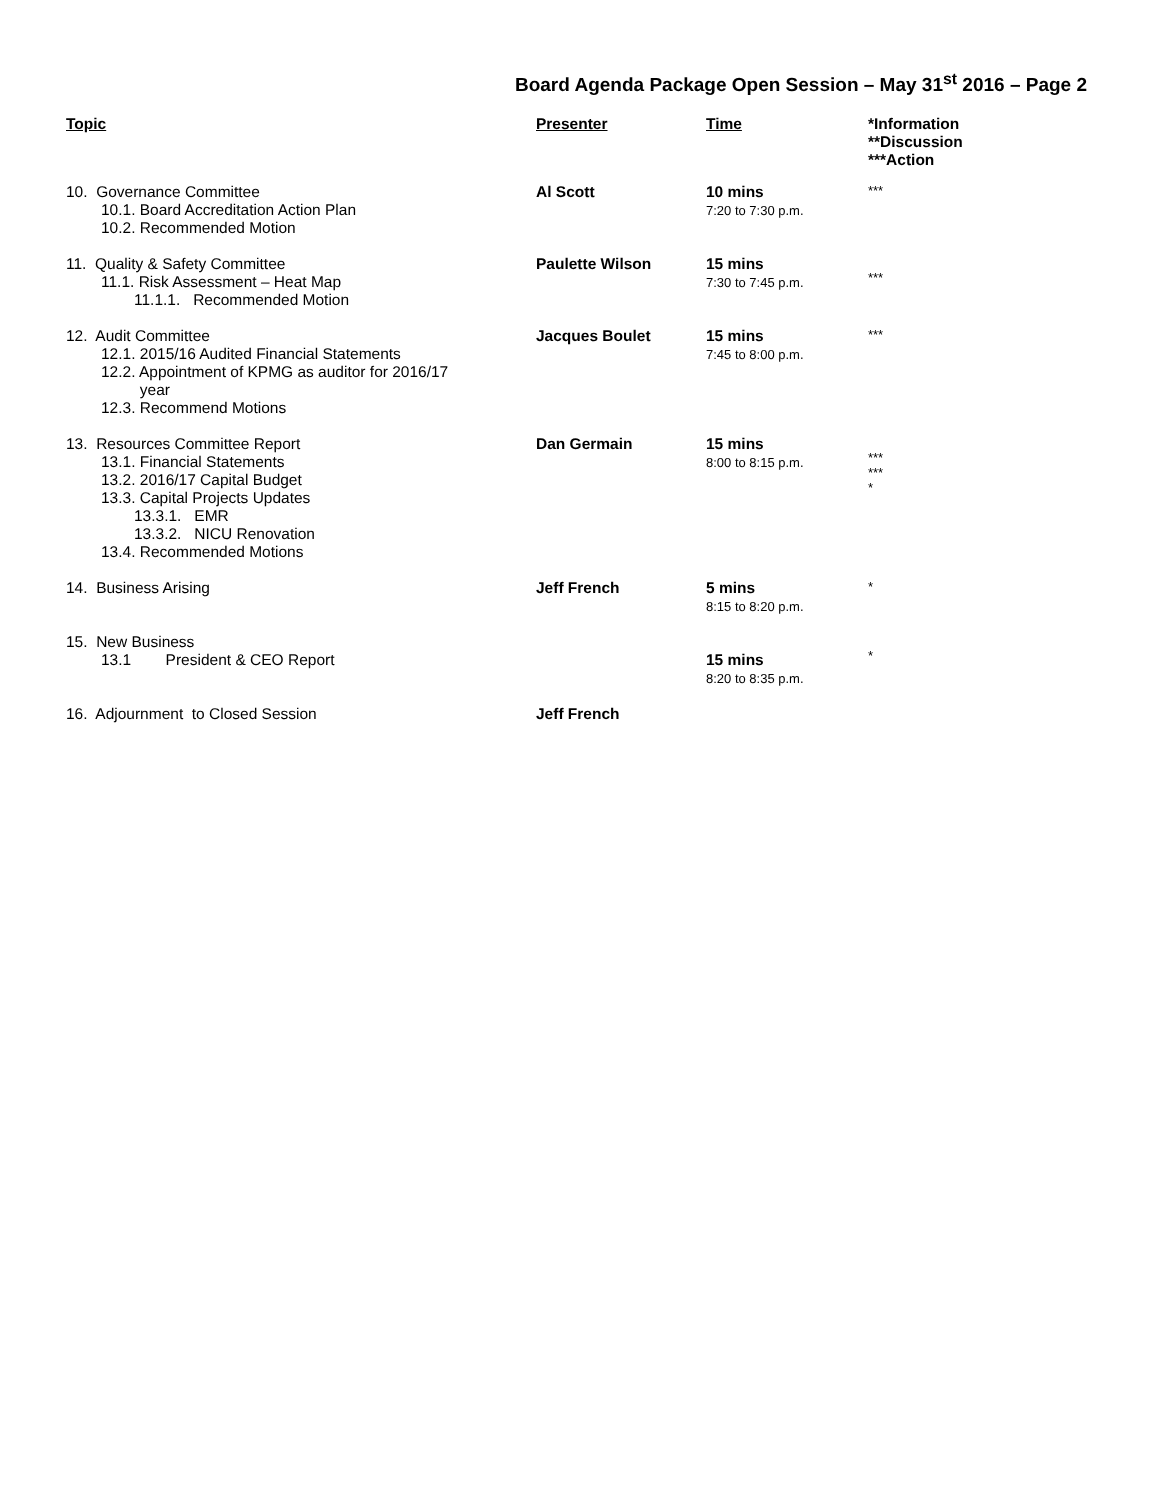Board Agenda Package Open Session – May 31<sup>st</sup> 2016 – Page 2
| Topic | Presenter | Time | *Information **Discussion ***Action |
| --- | --- | --- | --- |
| 10. Governance Committee 10.1. Board Accreditation Action Plan 10.2. Recommended Motion | Al Scott | 10 mins 7:20 to 7:30 p.m. | *** |
| 11. Quality & Safety Committee 11.1. Risk Assessment – Heat Map 11.1.1. Recommended Motion | Paulette Wilson | 15 mins 7:30 to 7:45 p.m. | *** |
| 12. Audit Committee 12.1. 2015/16 Audited Financial Statements 12.2. Appointment of KPMG as auditor for 2016/17 year 12.3. Recommend Motions | Jacques Boulet | 15 mins 7:45 to 8:00 p.m. | *** |
| 13. Resources Committee Report 13.1. Financial Statements 13.2. 2016/17 Capital Budget 13.3. Capital Projects Updates 13.3.1. EMR 13.3.2. NICU Renovation 13.4. Recommended Motions | Dan Germain | 15 mins 8:00 to 8:15 p.m. | *** *** * |
| 14. Business Arising | Jeff French | 5 mins 8:15 to 8:20 p.m. | * |
| 15. New Business 13.1 President & CEO Report | | 15 mins 8:20 to 8:35 p.m. | * |
| 16. Adjournment to Closed Session | Jeff French | | |